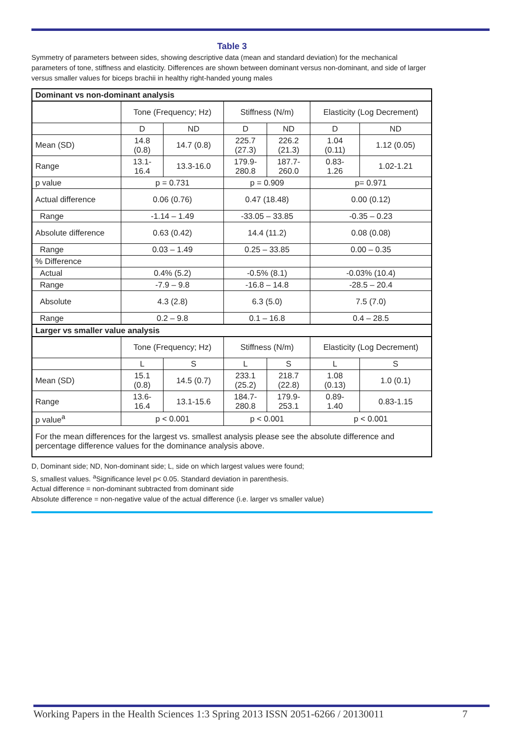Table 3
Symmetry of parameters between sides, showing descriptive data (mean and standard deviation) for the mechanical parameters of tone, stiffness and elasticity. Differences are shown between dominant versus non-dominant, and side of larger versus smaller values for biceps brachii in healthy right-handed young males
| Dominant vs non-dominant analysis | | | | | | |
| --- | --- | --- | --- | --- | --- | --- |
| | Tone (Frequency; Hz) | | Stiffness (N/m) | | Elasticity (Log Decrement) | |
| | D | ND | D | ND | D | ND |
| Mean (SD) | 14.8 (0.8) | 14.7 (0.8) | 225.7 (27.3) | 226.2 (21.3) | 1.04 (0.11) | 1.12 (0.05) |
| Range | 13.1- 16.4 | 13.3-16.0 | 179.9- 280.8 | 187.7- 260.0 | 0.83- 1.26 | 1.02-1.21 |
| p value | p = 0.731 | | p = 0.909 | | p= 0.971 | |
| Actual difference | 0.06 (0.76) | | 0.47 (18.48) | | 0.00 (0.12) | |
| Range | -1.14 – 1.49 | | -33.05 – 33.85 | | -0.35 – 0.23 | |
| Absolute difference | 0.63 (0.42) | | 14.4 (11.2) | | 0.08 (0.08) | |
| Range | 0.03 – 1.49 | | 0.25 – 33.85 | | 0.00 – 0.35 | |
| % Difference | | | | | | |
| Actual | 0.4% (5.2) | | -0.5% (8.1) | | -0.03% (10.4) | |
| Range | -7.9 – 9.8 | | -16.8 – 14.8 | | -28.5 – 20.4 | |
| Absolute | 4.3 (2.8) | | 6.3 (5.0) | | 7.5 (7.0) | |
| Range | 0.2 – 9.8 | | 0.1 – 16.8 | | 0.4 – 28.5 | |
| Larger vs smaller value analysis | | | | | | |
| | Tone (Frequency; Hz) | | Stiffness (N/m) | | Elasticity (Log Decrement) | |
| | L | S | L | S | L | S |
| Mean (SD) | 15.1 (0.8) | 14.5 (0.7) | 233.1 (25.2) | 218.7 (22.8) | 1.08 (0.13) | 1.0 (0.1) |
| Range | 13.6- 16.4 | 13.1-15.6 | 184.7- 280.8 | 179.9- 253.1 | 0.89- 1.40 | 0.83-1.15 |
| p value<sup>a</sup> | p < 0.001 | | p < 0.001 | | p < 0.001 | |
| For the mean differences for the largest vs. smallest analysis please see the absolute difference and percentage difference values for the dominance analysis above. | | | | | | |
D, Dominant side; ND, Non-dominant side; L, side on which largest values were found;
S, smallest values. <sup>a</sup>Significance level p< 0.05. Standard deviation in parenthesis.
Actual difference = non-dominant subtracted from dominant side
Absolute difference = non-negative value of the actual difference (i.e. larger vs smaller value)
Working Papers in the Health Sciences 1:3 Spring 2013 ISSN 2051-6266 / 20130011 7